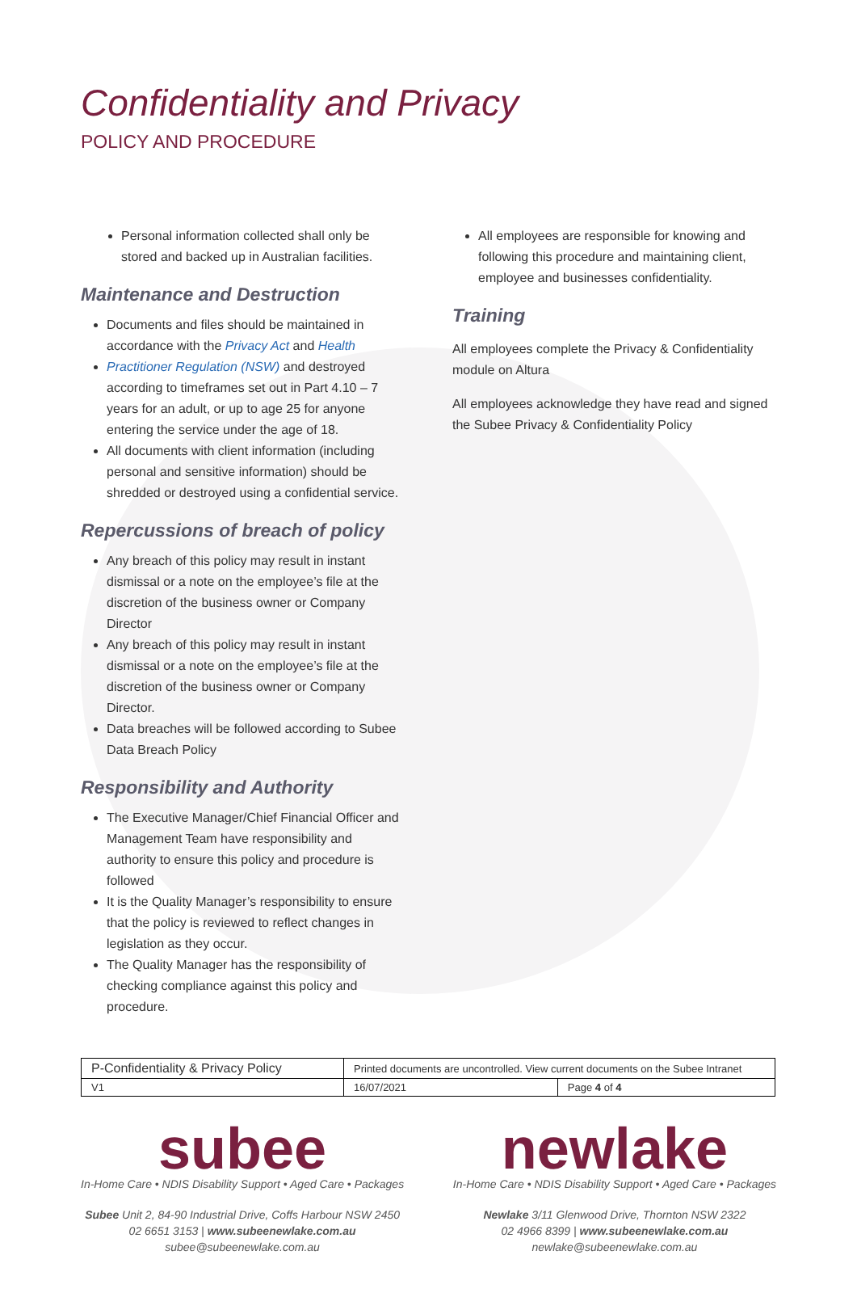Confidentiality and Privacy
POLICY AND PROCEDURE
Personal information collected shall only be stored and backed up in Australian facilities.
Maintenance and Destruction
Documents and files should be maintained in accordance with the Privacy Act and Health
Practitioner Regulation (NSW) and destroyed according to timeframes set out in Part 4.10 – 7 years for an adult, or up to age 25 for anyone entering the service under the age of 18.
All documents with client information (including personal and sensitive information) should be shredded or destroyed using a confidential service.
Repercussions of breach of policy
Any breach of this policy may result in instant dismissal or a note on the employee’s file at the discretion of the business owner or Company Director
Any breach of this policy may result in instant dismissal or a note on the employee’s file at the discretion of the business owner or Company Director.
Data breaches will be followed according to Subee Data Breach Policy
Responsibility and Authority
The Executive Manager/Chief Financial Officer and Management Team have responsibility and authority to ensure this policy and procedure is followed
It is the Quality Manager’s responsibility to ensure that the policy is reviewed to reflect changes in legislation as they occur.
The Quality Manager has the responsibility of checking compliance against this policy and procedure.
All employees are responsible for knowing and following this procedure and maintaining client, employee and businesses confidentiality.
Training
All employees complete the Privacy & Confidentiality module on Altura
All employees acknowledge they have read and signed the Subee Privacy & Confidentiality Policy
| P-Confidentiality & Privacy Policy | Printed documents are uncontrolled. View current documents on the Subee Intranet | |
| V1 | 16/07/2021 | Page 4 of 4 |
subee
In-Home Care • NDIS Disability Support • Aged Care • Packages
Subee Unit 2, 84-90 Industrial Drive, Coffs Harbour NSW 2450
02 6651 3153 | www.subeenewlake.com.au
subee@subeenewlake.com.au
newlake
In-Home Care • NDIS Disability Support • Aged Care • Packages
Newlake 3/11 Glenwood Drive, Thornton NSW 2322
02 4966 8399 | www.subeenewlake.com.au
newlake@subeenewlake.com.au